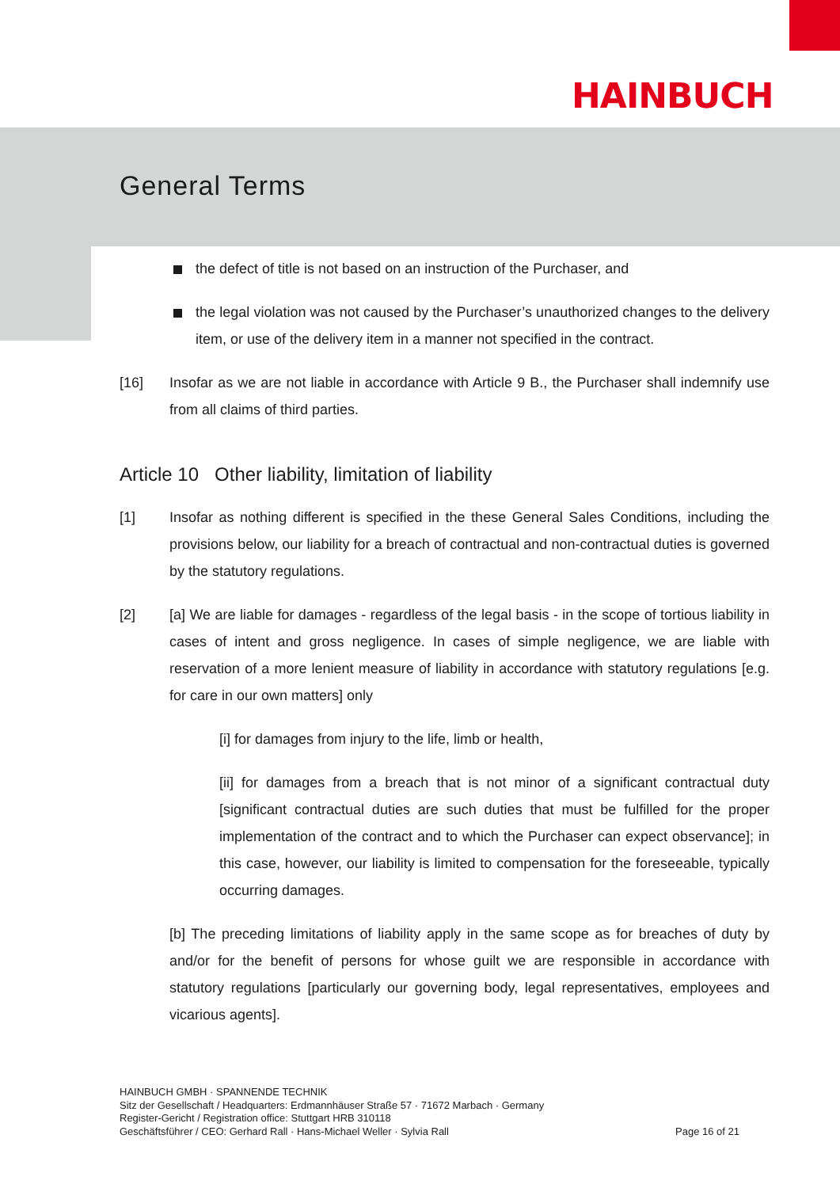HAINBUCH
General Terms
the defect of title is not based on an instruction of the Purchaser, and
the legal violation was not caused by the Purchaser’s unauthorized changes to the delivery item, or use of the delivery item in a manner not specified in the contract.
[16] Insofar as we are not liable in accordance with Article 9 B., the Purchaser shall indemnify use from all claims of third parties.
Article 10 Other liability, limitation of liability
[1] Insofar as nothing different is specified in the these General Sales Conditions, including the provisions below, our liability for a breach of contractual and non-contractual duties is governed by the statutory regulations.
[2] [a] We are liable for damages - regardless of the legal basis - in the scope of tortious liability in cases of intent and gross negligence. In cases of simple negligence, we are liable with reservation of a more lenient measure of liability in accordance with statutory regulations [e.g. for care in our own matters] only
[i] for damages from injury to the life, limb or health,
[ii] for damages from a breach that is not minor of a significant contractual duty [significant contractual duties are such duties that must be fulfilled for the proper implementation of the contract and to which the Purchaser can expect observance]; in this case, however, our liability is limited to compensation for the foreseeable, typically occurring damages.
[b] The preceding limitations of liability apply in the same scope as for breaches of duty by and/or for the benefit of persons for whose guilt we are responsible in accordance with statutory regulations [particularly our governing body, legal representatives, employees and vicarious agents].
HAINBUCH GMBH · SPANNENDE TECHNIK
Sitz der Gesellschaft / Headquarters: Erdmannhäuser Straße 57 · 71672 Marbach · Germany
Register-Gericht / Registration office: Stuttgart HRB 310118
Geschäftsführer / CEO: Gerhard Rall · Hans-Michael Weller · Sylvia Rall
Page 16 of 21